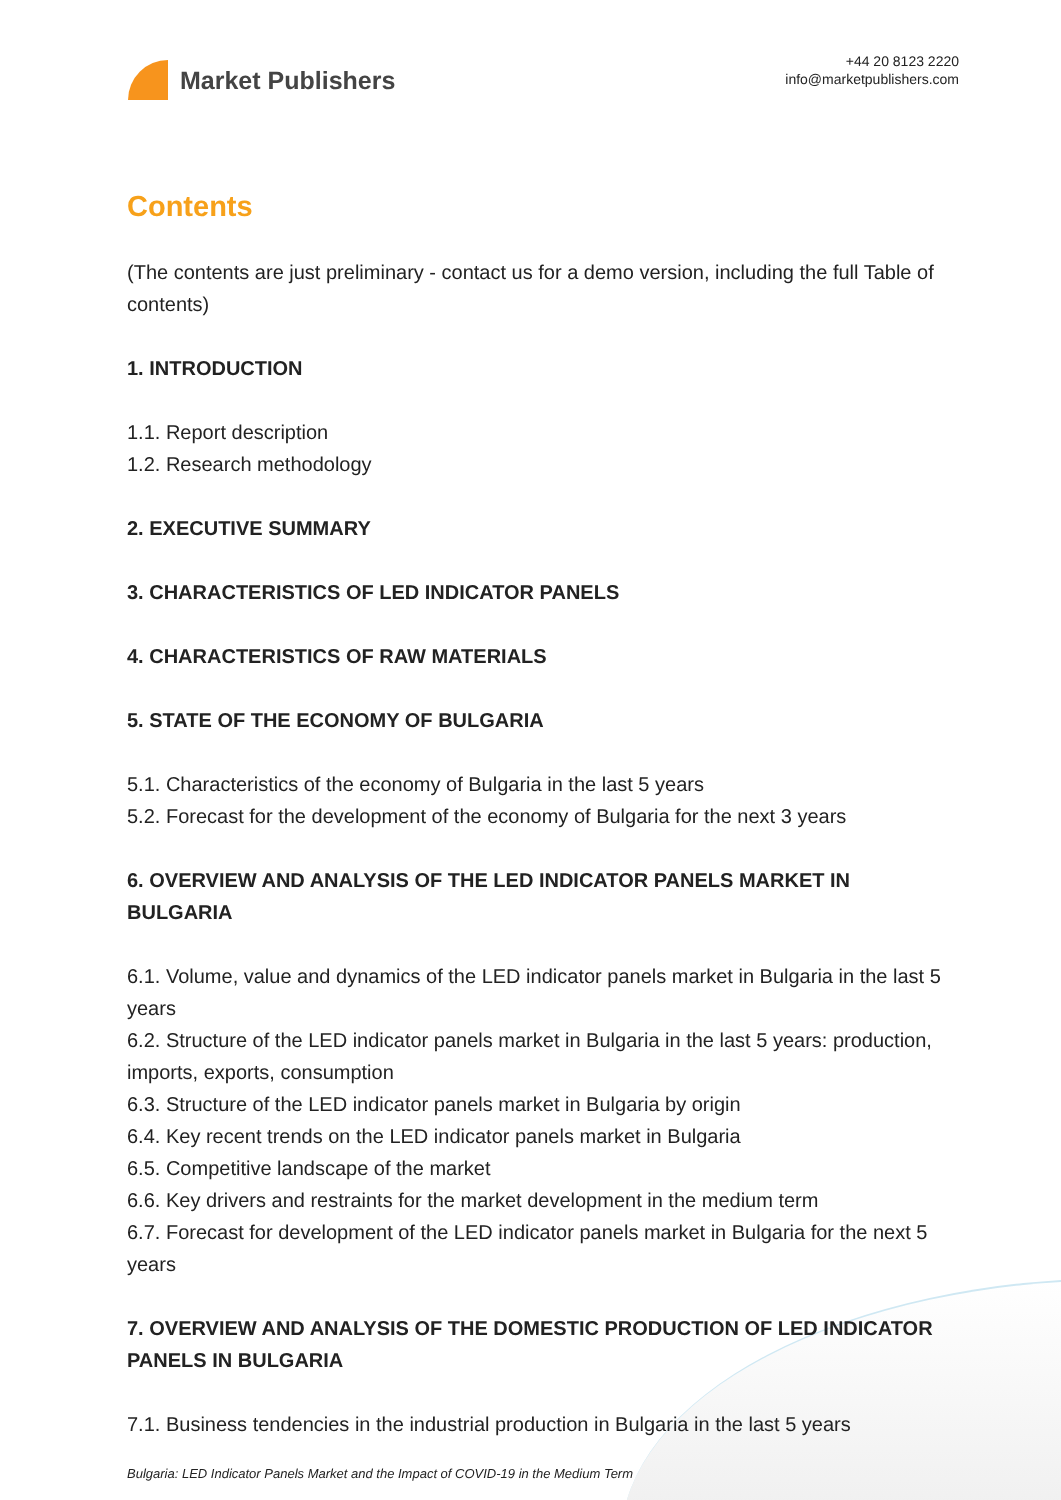Market Publishers
+44 20 8123 2220
info@marketpublishers.com
Contents
(The contents are just preliminary - contact us for a demo version, including the full Table of contents)
1. INTRODUCTION
1.1. Report description
1.2. Research methodology
2. EXECUTIVE SUMMARY
3. CHARACTERISTICS OF LED INDICATOR PANELS
4. CHARACTERISTICS OF RAW MATERIALS
5. STATE OF THE ECONOMY OF BULGARIA
5.1. Characteristics of the economy of Bulgaria in the last 5 years
5.2. Forecast for the development of the economy of Bulgaria for the next 3 years
6. OVERVIEW AND ANALYSIS OF THE LED INDICATOR PANELS MARKET IN BULGARIA
6.1. Volume, value and dynamics of the LED indicator panels market in Bulgaria in the last 5 years
6.2. Structure of the LED indicator panels market in Bulgaria in the last 5 years: production, imports, exports, consumption
6.3. Structure of the LED indicator panels market in Bulgaria by origin
6.4. Key recent trends on the LED indicator panels market in Bulgaria
6.5. Competitive landscape of the market
6.6. Key drivers and restraints for the market development in the medium term
6.7. Forecast for development of the LED indicator panels market in Bulgaria for the next 5 years
7. OVERVIEW AND ANALYSIS OF THE DOMESTIC PRODUCTION OF LED INDICATOR PANELS IN BULGARIA
7.1. Business tendencies in the industrial production in Bulgaria in the last 5 years
Bulgaria: LED Indicator Panels Market and the Impact of COVID-19 in the Medium Term